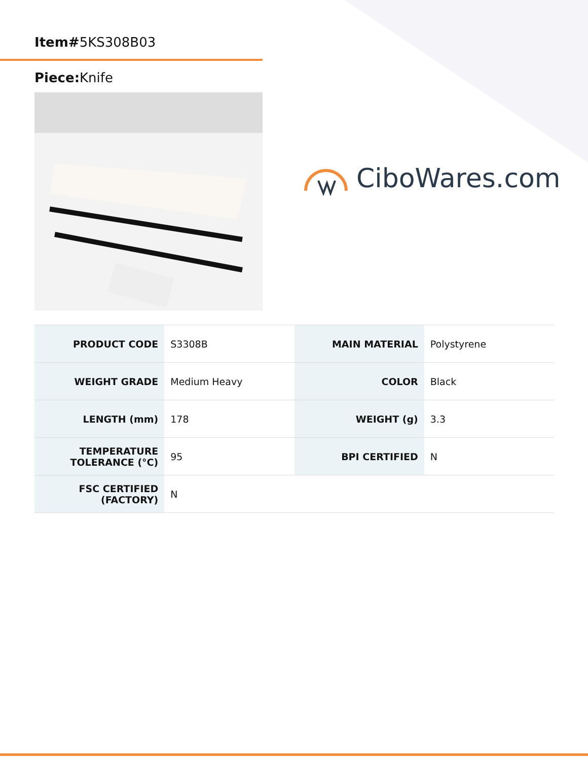Item#5KS308B03
Piece: Knife
CiboWares.com
| PRODUCT CODE | S3308B | MAIN MATERIAL | Polystyrene |
| WEIGHT GRADE | Medium Heavy | COLOR | Black |
| LENGTH (mm) | 178 | WEIGHT (g) | 3.3 |
| TEMPERATURE TOLERANCE (°C) | 95 | BPI CERTIFIED | N |
| FSC CERTIFIED (FACTORY) | N | | |